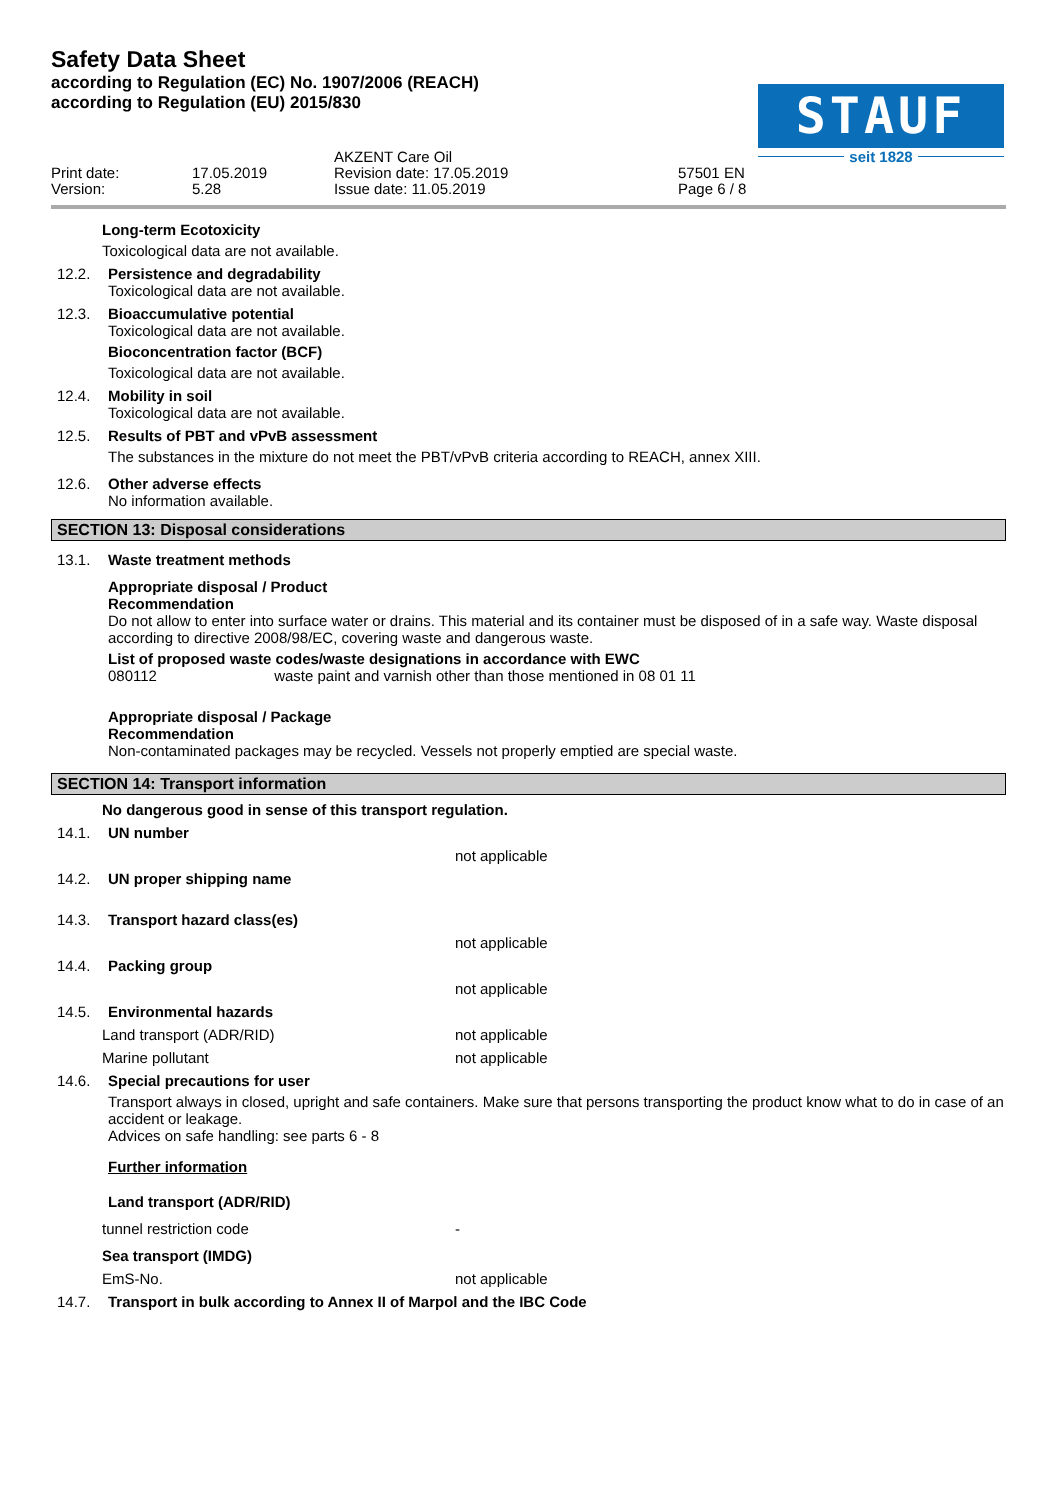Safety Data Sheet
according to Regulation (EC) No. 1907/2006 (REACH)
according to Regulation (EU) 2015/830
STAUF
seit 1828
Print date:
Version:
17.05.2019
5.28
AKZENT Care Oil
Revision date: 17.05.2019
Issue date: 11.05.2019
57501 EN
Page 6 / 8
Long-term Ecotoxicity
Toxicological data are not available.
12.2. Persistence and degradability
Toxicological data are not available.
12.3. Bioaccumulative potential
Toxicological data are not available.
Bioconcentration factor (BCF)
Toxicological data are not available.
12.4. Mobility in soil
Toxicological data are not available.
12.5. Results of PBT and vPvB assessment
The substances in the mixture do not meet the PBT/vPvB criteria according to REACH, annex XIII.
12.6. Other adverse effects
No information available.
SECTION 13: Disposal considerations
13.1. Waste treatment methods
Appropriate disposal / Product
Recommendation
Do not allow to enter into surface water or drains. This material and its container must be disposed of in a safe way. Waste disposal according to directive 2008/98/EC, covering waste and dangerous waste.
List of proposed waste codes/waste designations in accordance with EWC
080112 waste paint and varnish other than those mentioned in 08 01 11
Appropriate disposal / Package
Recommendation
Non-contaminated packages may be recycled. Vessels not properly emptied are special waste.
SECTION 14: Transport information
No dangerous good in sense of this transport regulation.
14.1. UN number
not applicable
14.2. UN proper shipping name
14.3. Transport hazard class(es)
not applicable
14.4. Packing group
not applicable
14.5. Environmental hazards
Land transport (ADR/RID) not applicable
Marine pollutant not applicable
14.6. Special precautions for user
Transport always in closed, upright and safe containers. Make sure that persons transporting the product know what to do in case of an accident or leakage.
Advices on safe handling: see parts 6 - 8
Further information
Land transport (ADR/RID)
tunnel restriction code -
Sea transport (IMDG)
EmS-No. not applicable
14.7. Transport in bulk according to Annex II of Marpol and the IBC Code